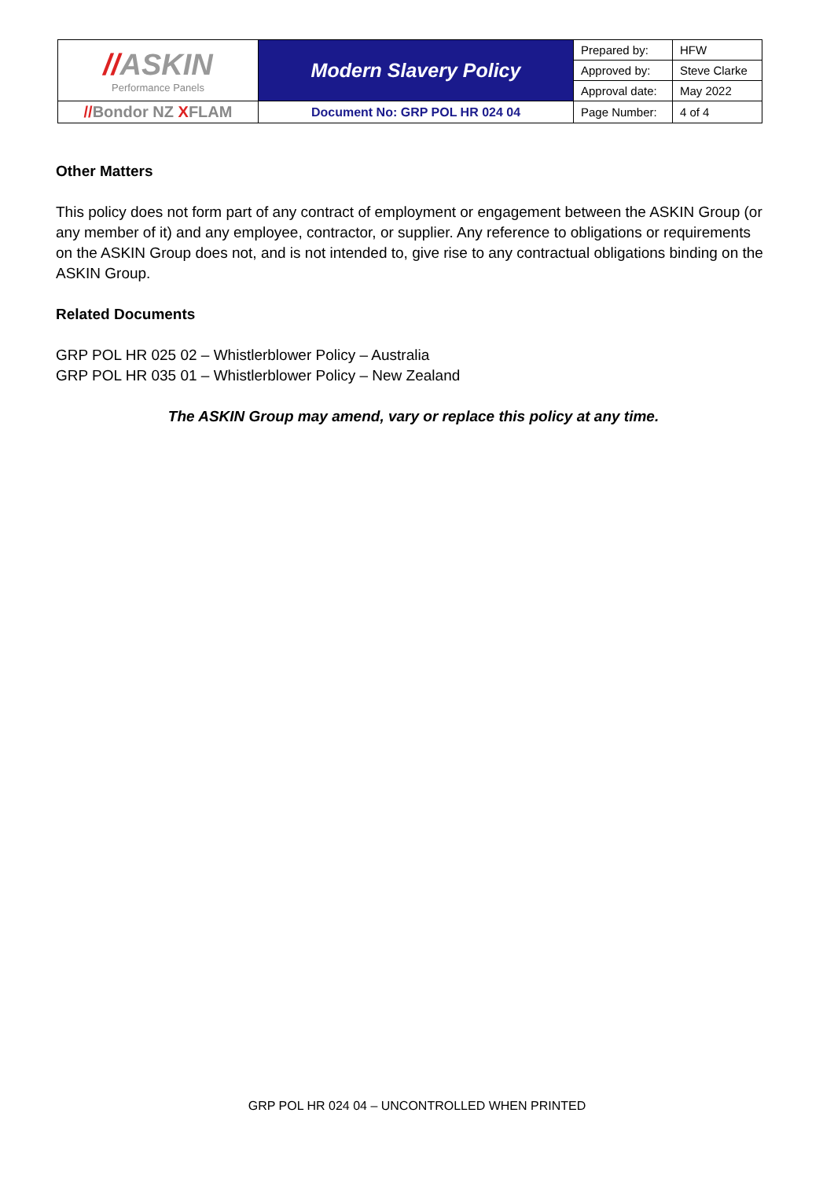| // ASKIN Performance Panels | Modern Slavery Policy | Prepared by: | HFW |
| | | Approved by: | Steve Clarke |
| | | Approval date: | May 2022 |
| // Bondor NZ X FLAM | Document No: GRP POL HR 024 04 | Page Number: | 4 of 4 |
Other Matters
This policy does not form part of any contract of employment or engagement between the ASKIN Group (or any member of it) and any employee, contractor, or supplier. Any reference to obligations or requirements on the ASKIN Group does not, and is not intended to, give rise to any contractual obligations binding on the ASKIN Group.
Related Documents
GRP POL HR 025 02 – Whistlerblower Policy – Australia
GRP POL HR 035 01 – Whistlerblower Policy – New Zealand
The ASKIN Group may amend, vary or replace this policy at any time.
GRP POL HR 024 04 – UNCONTROLLED WHEN PRINTED